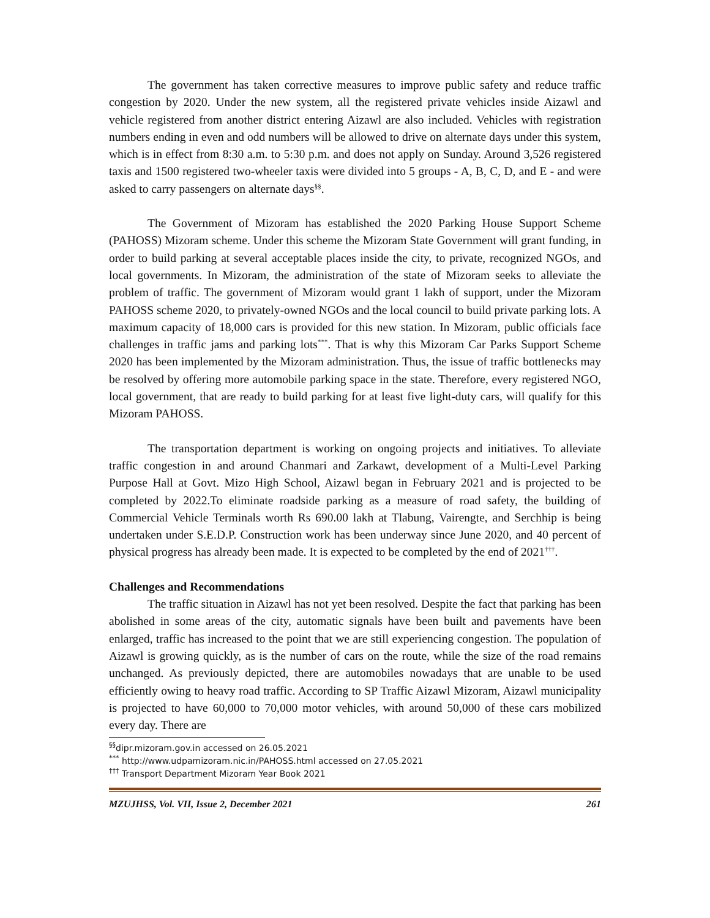The government has taken corrective measures to improve public safety and reduce traffic congestion by 2020. Under the new system, all the registered private vehicles inside Aizawl and vehicle registered from another district entering Aizawl are also included. Vehicles with registration numbers ending in even and odd numbers will be allowed to drive on alternate days under this system, which is in effect from 8:30 a.m. to 5:30 p.m. and does not apply on Sunday. Around 3,526 registered taxis and 1500 registered two-wheeler taxis were divided into 5 groups - A, B, C, D, and E - and were asked to carry passengers on alternate days<sup>§§</sup>.
The Government of Mizoram has established the 2020 Parking House Support Scheme (PAHOSS) Mizoram scheme. Under this scheme the Mizoram State Government will grant funding, in order to build parking at several acceptable places inside the city, to private, recognized NGOs, and local governments. In Mizoram, the administration of the state of Mizoram seeks to alleviate the problem of traffic. The government of Mizoram would grant 1 lakh of support, under the Mizoram PAHOSS scheme 2020, to privately-owned NGOs and the local council to build private parking lots. A maximum capacity of 18,000 cars is provided for this new station. In Mizoram, public officials face challenges in traffic jams and parking lots<sup>***</sup>. That is why this Mizoram Car Parks Support Scheme 2020 has been implemented by the Mizoram administration. Thus, the issue of traffic bottlenecks may be resolved by offering more automobile parking space in the state. Therefore, every registered NGO, local government, that are ready to build parking for at least five light-duty cars, will qualify for this Mizoram PAHOSS.
The transportation department is working on ongoing projects and initiatives. To alleviate traffic congestion in and around Chanmari and Zarkawt, development of a Multi-Level Parking Purpose Hall at Govt. Mizo High School, Aizawl began in February 2021 and is projected to be completed by 2022.To eliminate roadside parking as a measure of road safety, the building of Commercial Vehicle Terminals worth Rs 690.00 lakh at Tlabung, Vairengte, and Serchhip is being undertaken under S.E.D.P. Construction work has been underway since June 2020, and 40 percent of physical progress has already been made. It is expected to be completed by the end of 2021<sup>†††</sup>.
Challenges and Recommendations
The traffic situation in Aizawl has not yet been resolved. Despite the fact that parking has been abolished in some areas of the city, automatic signals have been built and pavements have been enlarged, traffic has increased to the point that we are still experiencing congestion. The population of Aizawl is growing quickly, as is the number of cars on the route, while the size of the road remains unchanged. As previously depicted, there are automobiles nowadays that are unable to be used efficiently owing to heavy road traffic. According to SP Traffic Aizawl Mizoram, Aizawl municipality is projected to have 60,000 to 70,000 motor vehicles, with around 50,000 of these cars mobilized every day. There are
<sup>§§</sup> dipr.mizoram.gov.in accessed on 26.05.2021
<sup>***</sup> http://www.udpamizoram.nic.in/PAHOSS.html accessed on 27.05.2021
<sup>†††</sup> Transport Department Mizoram Year Book 2021
MZUJHSS, Vol. VII, Issue 2, December 2021 261